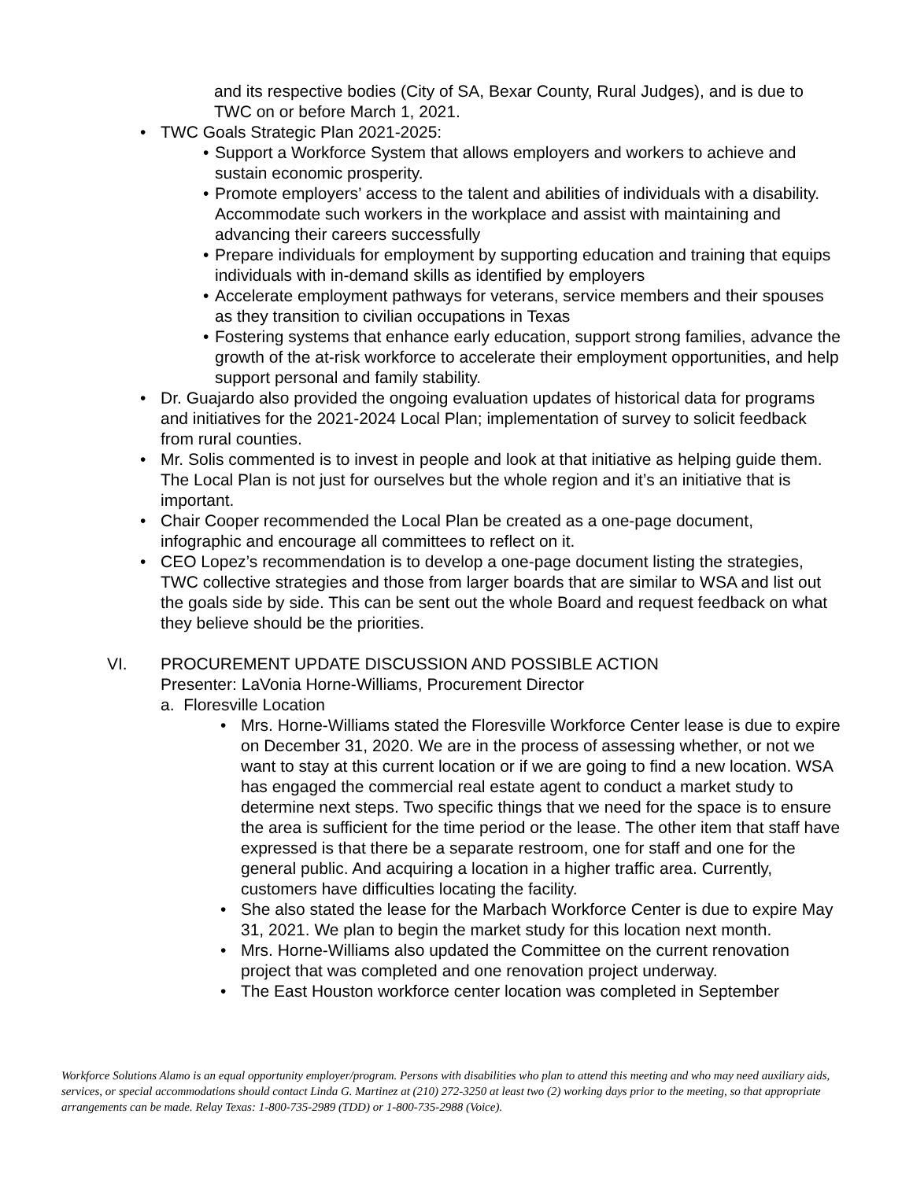and its respective bodies (City of SA, Bexar County, Rural Judges), and is due to TWC on or before March 1, 2021.
• TWC Goals Strategic Plan 2021-2025:
• Support a Workforce System that allows employers and workers to achieve and sustain economic prosperity.
• Promote employers’ access to the talent and abilities of individuals with a disability. Accommodate such workers in the workplace and assist with maintaining and advancing their careers successfully
• Prepare individuals for employment by supporting education and training that equips individuals with in-demand skills as identified by employers
• Accelerate employment pathways for veterans, service members and their spouses as they transition to civilian occupations in Texas
• Fostering systems that enhance early education, support strong families, advance the growth of the at-risk workforce to accelerate their employment opportunities, and help support personal and family stability.
• Dr. Guajardo also provided the ongoing evaluation updates of historical data for programs and initiatives for the 2021-2024 Local Plan; implementation of survey to solicit feedback from rural counties.
• Mr. Solis commented is to invest in people and look at that initiative as helping guide them. The Local Plan is not just for ourselves but the whole region and it’s an initiative that is important.
• Chair Cooper recommended the Local Plan be created as a one-page document, infographic and encourage all committees to reflect on it.
• CEO Lopez’s recommendation is to develop a one-page document listing the strategies, TWC collective strategies and those from larger boards that are similar to WSA and list out the goals side by side. This can be sent out the whole Board and request feedback on what they believe should be the priorities.
VI. PROCUREMENT UPDATE DISCUSSION AND POSSIBLE ACTION
Presenter: LaVonia Horne-Williams, Procurement Director
a. Floresville Location
• Mrs. Horne-Williams stated the Floresville Workforce Center lease is due to expire on December 31, 2020. We are in the process of assessing whether, or not we want to stay at this current location or if we are going to find a new location. WSA has engaged the commercial real estate agent to conduct a market study to determine next steps. Two specific things that we need for the space is to ensure the area is sufficient for the time period or the lease. The other item that staff have expressed is that there be a separate restroom, one for staff and one for the general public. And acquiring a location in a higher traffic area. Currently, customers have difficulties locating the facility.
• She also stated the lease for the Marbach Workforce Center is due to expire May 31, 2021. We plan to begin the market study for this location next month.
• Mrs. Horne-Williams also updated the Committee on the current renovation project that was completed and one renovation project underway.
• The East Houston workforce center location was completed in September
Workforce Solutions Alamo is an equal opportunity employer/program. Persons with disabilities who plan to attend this meeting and who may need auxiliary aids, services, or special accommodations should contact Linda G. Martinez at (210) 272-3250 at least two (2) working days prior to the meeting, so that appropriate arrangements can be made. Relay Texas: 1-800-735-2989 (TDD) or 1-800-735-2988 (Voice).